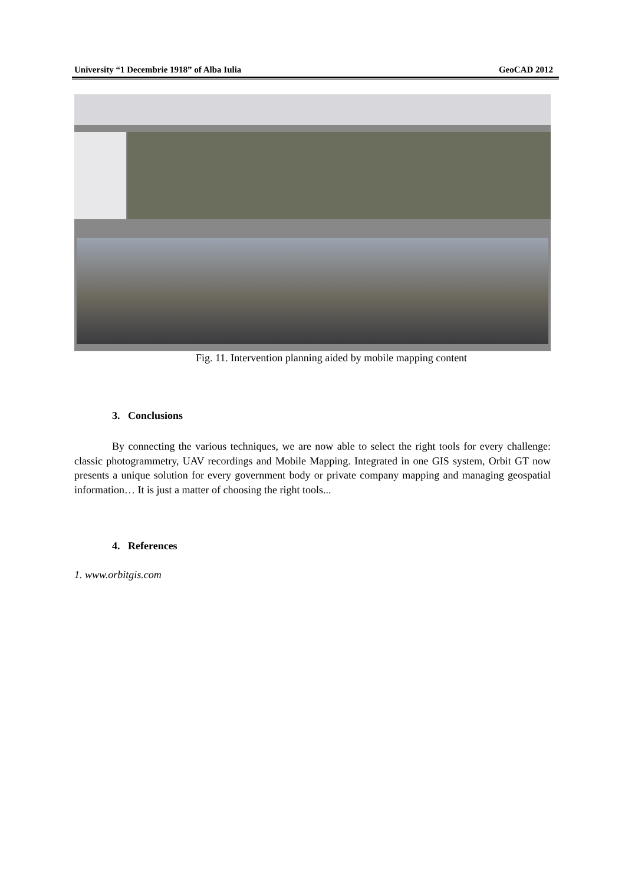University “1 Decembrie 1918” of Alba Iulia GeoCAD 2012
Fig. 11. Intervention planning aided by mobile mapping content
3. Conclusions
By connecting the various techniques, we are now able to select the right tools for every challenge: classic photogrammetry, UAV recordings and Mobile Mapping. Integrated in one GIS system, Orbit GT now presents a unique solution for every government body or private company mapping and managing geospatial information… It is just a matter of choosing the right tools...
4. References
1. www.orbitgis.com